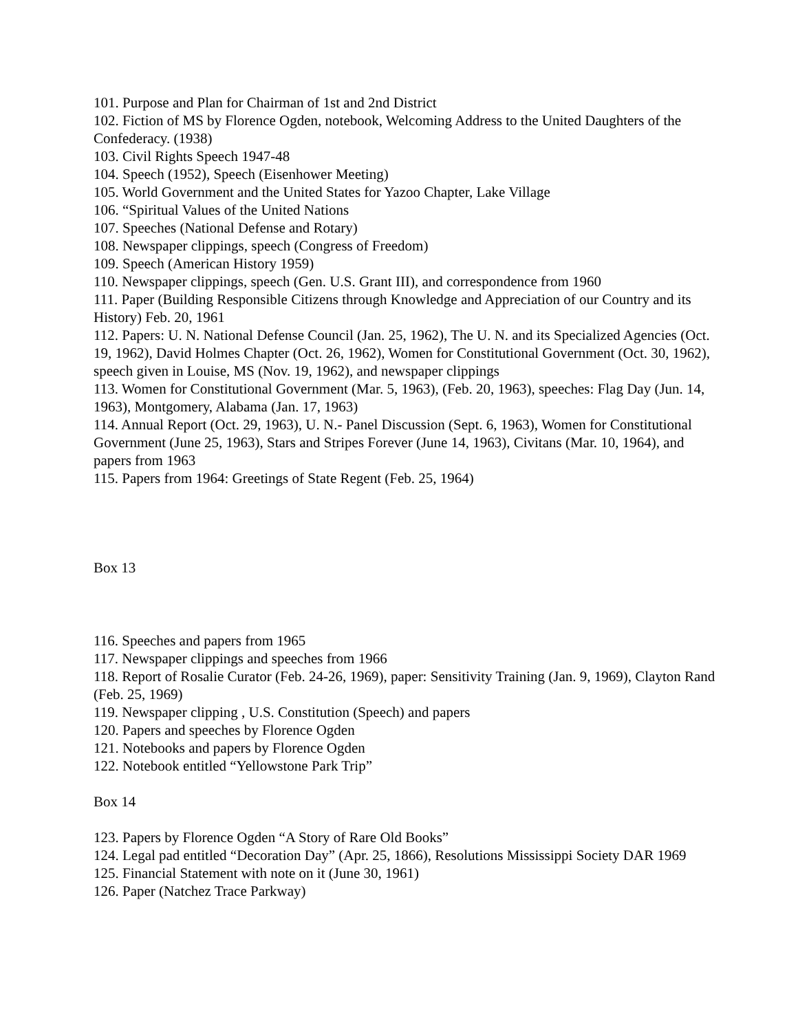101. Purpose and Plan for Chairman of 1st and 2nd District
102. Fiction of MS by Florence Ogden, notebook, Welcoming Address to the United Daughters of the Confederacy. (1938)
103. Civil Rights Speech 1947-48
104. Speech (1952), Speech (Eisenhower Meeting)
105. World Government and the United States for Yazoo Chapter, Lake Village
106. “Spiritual Values of the United Nations
107. Speeches (National Defense and Rotary)
108. Newspaper clippings, speech (Congress of Freedom)
109. Speech (American History 1959)
110. Newspaper clippings, speech (Gen. U.S. Grant III), and correspondence from 1960
111. Paper (Building Responsible Citizens through Knowledge and Appreciation of our Country and its History) Feb. 20, 1961
112. Papers: U. N. National Defense Council (Jan. 25, 1962), The U. N. and its Specialized Agencies (Oct. 19, 1962), David Holmes Chapter (Oct. 26, 1962), Women for Constitutional Government (Oct. 30, 1962), speech given in Louise, MS (Nov. 19, 1962), and newspaper clippings
113. Women for Constitutional Government (Mar. 5, 1963), (Feb. 20, 1963), speeches: Flag Day (Jun. 14, 1963), Montgomery, Alabama (Jan. 17, 1963)
114. Annual Report (Oct. 29, 1963), U. N.- Panel Discussion (Sept. 6, 1963), Women for Constitutional Government (June 25, 1963), Stars and Stripes Forever (June 14, 1963), Civitans (Mar. 10, 1964), and papers from 1963
115. Papers from 1964: Greetings of State Regent (Feb. 25, 1964)
Box 13
116. Speeches and papers from 1965
117. Newspaper clippings and speeches from 1966
118. Report of Rosalie Curator (Feb. 24-26, 1969), paper: Sensitivity Training (Jan. 9, 1969), Clayton Rand (Feb. 25, 1969)
119. Newspaper clipping , U.S. Constitution (Speech) and papers
120. Papers and speeches by Florence Ogden
121. Notebooks and papers by Florence Ogden
122. Notebook entitled “Yellowstone Park Trip”
Box 14
123. Papers by Florence Ogden “A Story of Rare Old Books”
124. Legal pad entitled “Decoration Day” (Apr. 25, 1866), Resolutions Mississippi Society DAR 1969
125. Financial Statement with note on it (June 30, 1961)
126. Paper (Natchez Trace Parkway)